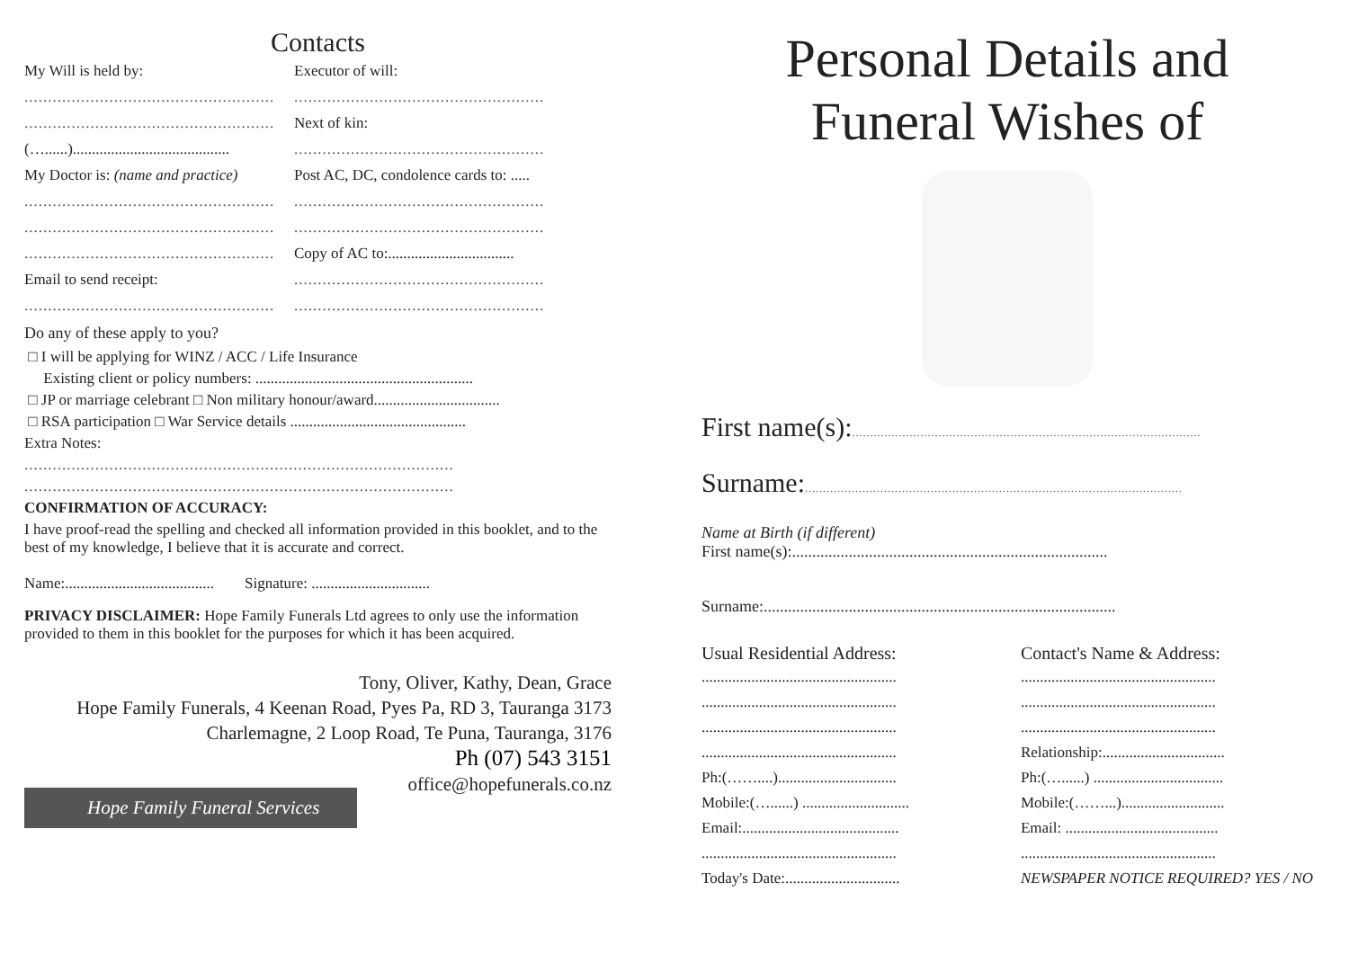Contacts
My Will is held by: Executor of will:
.....................................................
.....................................................
.....................................................
Next of kin:
(…......).........................................
.....................................................
My Doctor is: (name and practice)
Post AC, DC, condolence cards to: .....
.....................................................
.....................................................
.....................................................
.....................................................
.....................................................
Copy of AC to:.................................
Email to send receipt:
.....................................................
.....................................................
.....................................................
Do any of these apply to you?
□ I will be applying for WINZ / ACC / Life Insurance
Existing client or policy numbers: .........................................................
□ JP or marriage celebrant □ Non military honour/award.................................
□ RSA participation □ War Service details ..............................................
Extra Notes:
...........................................................................................
...........................................................................................
CONFIRMATION OF ACCURACY:
I have proof-read the spelling and checked all information provided in this booklet, and to the best of my knowledge, I believe that it is accurate and correct.
Name:....................................... Signature: ...............................
PRIVACY DISCLAIMER: Hope Family Funerals Ltd agrees to only use the information provided to them in this booklet for the purposes for which it has been acquired.
Tony, Oliver, Kathy, Dean, Grace
Hope Family Funerals, 4 Keenan Road, Pyes Pa, RD 3, Tauranga 3173
Charlemagne, 2 Loop Road, Te Puna, Tauranga, 3176
Ph (07) 543 3151
office@hopefunerals.co.nz
Hope Family Funeral Services
Personal Details and
Funeral Wishes of
First name(s):.................................................................................................
Surname:.........................................................................................................
Name at Birth (if different)
First name(s):..............................................................................
Surname:.......................................................................................
Usual Residential Address:
...................................................
...................................................
...................................................
...................................................
Ph:(……....)...............................
Mobile:(…......) ............................
Email:.........................................
...................................................
Today's Date:..............................
Contact's Name & Address:
...................................................
...................................................
...................................................
Relationship:................................
Ph:(…......) ..................................
Mobile:(……...)...........................
Email: ........................................
...................................................
NEWSPAPER NOTICE REQUIRED? YES / NO